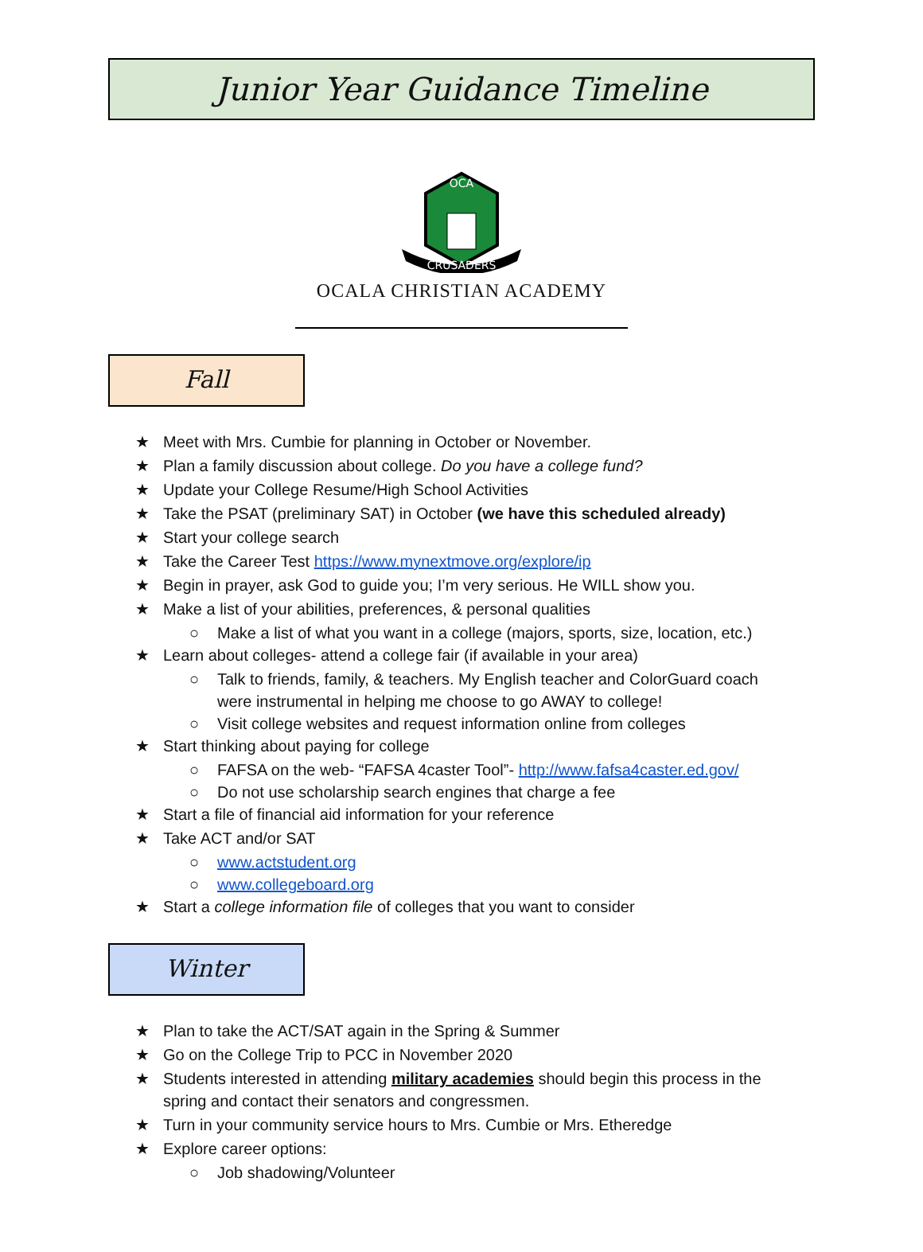Junior Year Guidance Timeline
CRUSADERS
OCA
OCALA CHRISTIAN ACADEMY
Fall
★ Meet with Mrs. Cumbie for planning in October or November.
★ Plan a family discussion about college. Do you have a college fund?
★ Update your College Resume/High School Activities
★ Take the PSAT (preliminary SAT) in October (we have this scheduled already)
★ Start your college search
★ Take the Career Test https://www.mynextmove.org/explore/ip
★ Begin in prayer, ask God to guide you; I’m very serious. He WILL show you.
★ Make a list of your abilities, preferences, & personal qualities
○ Make a list of what you want in a college (majors, sports, size, location, etc.)
★ Learn about colleges- attend a college fair (if available in your area)
○ Talk to friends, family, & teachers. My English teacher and ColorGuard coach were instrumental in helping me choose to go AWAY to college!
○ Visit college websites and request information online from colleges
★ Start thinking about paying for college
○ FAFSA on the web- “FAFSA 4caster Tool”- http://www.fafsa4caster.ed.gov/
○ Do not use scholarship search engines that charge a fee
★ Start a file of financial aid information for your reference
★ Take ACT and/or SAT
○ www.actstudent.org
○ www.collegeboard.org
★ Start a college information file of colleges that you want to consider
Winter
★ Plan to take the ACT/SAT again in the Spring & Summer
★ Go on the College Trip to PCC in November 2020
★ Students interested in attending military academies should begin this process in the spring and contact their senators and congressmen.
★ Turn in your community service hours to Mrs. Cumbie or Mrs. Etheredge
★ Explore career options:
○ Job shadowing/Volunteer